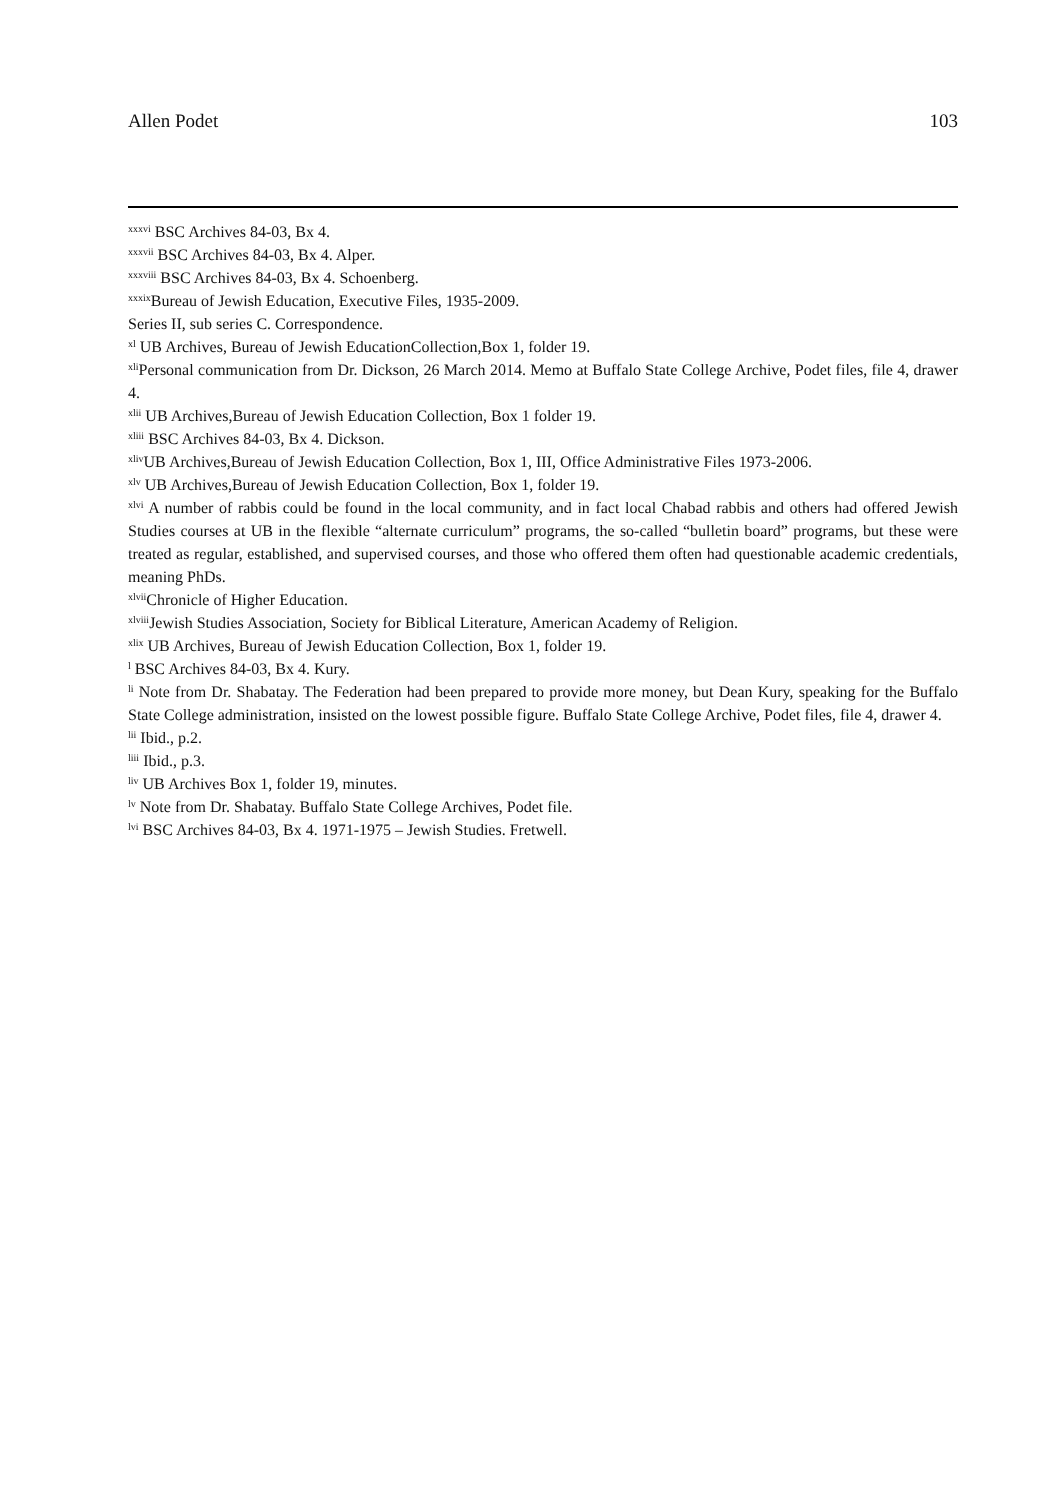Allen Podet 103
<sup>xxxvi</sup> BSC Archives 84-03, Bx 4.
<sup>xxxvii</sup> BSC Archives 84-03, Bx 4. Alper.
<sup>xxxviii</sup> BSC Archives 84-03, Bx 4. Schoenberg.
<sup>xxxix</sup>Bureau of Jewish Education, Executive Files, 1935-2009.
Series II, sub series C. Correspondence.
<sup>xl</sup> UB Archives, Bureau of Jewish EducationCollection,Box 1, folder 19.
<sup>xli</sup>Personal communication from Dr. Dickson, 26 March 2014. Memo at Buffalo State College Archive, Podet files, file 4, drawer 4.
<sup>xlii</sup> UB Archives,Bureau of Jewish Education Collection, Box 1 folder 19.
<sup>xliii</sup> BSC Archives 84-03, Bx 4. Dickson.
<sup>xliv</sup>UB Archives,Bureau of Jewish Education Collection, Box 1, III, Office Administrative Files 1973-2006.
<sup>xlv</sup> UB Archives,Bureau of Jewish Education Collection, Box 1, folder 19.
<sup>xlvi</sup> A number of rabbis could be found in the local community, and in fact local Chabad rabbis and others had offered Jewish Studies courses at UB in the flexible “alternate curriculum” programs, the so-called “bulletin board” programs, but these were treated as regular, established, and supervised courses, and those who offered them often had questionable academic credentials, meaning PhDs.
<sup>xlvii</sup>Chronicle of Higher Education.
<sup>xlviii</sup>Jewish Studies Association, Society for Biblical Literature, American Academy of Religion.
<sup>xlix</sup> UB Archives, Bureau of Jewish Education Collection, Box 1, folder 19.
<sup>l</sup> BSC Archives 84-03, Bx 4. Kury.
<sup>li</sup> Note from Dr. Shabatay. The Federation had been prepared to provide more money, but Dean Kury, speaking for the Buffalo State College administration, insisted on the lowest possible figure. Buffalo State College Archive, Podet files, file 4, drawer 4.
<sup>lii</sup> Ibid., p.2.
<sup>liii</sup> Ibid., p.3.
<sup>liv</sup> UB Archives Box 1, folder 19, minutes.
<sup>lv</sup> Note from Dr. Shabatay. Buffalo State College Archives, Podet file.
<sup>lvi</sup> BSC Archives 84-03, Bx 4. 1971-1975 – Jewish Studies. Fretwell.